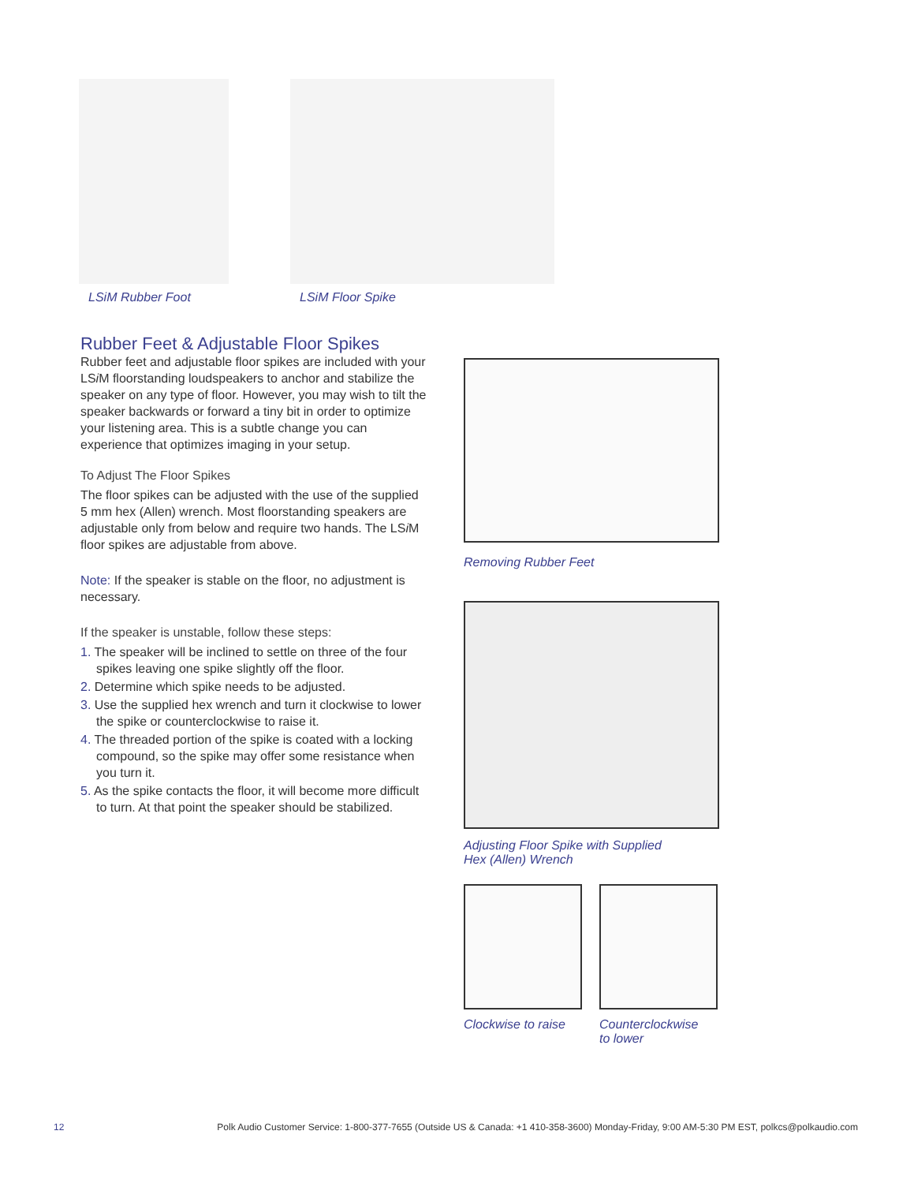LSiM Rubber Foot LSiM Floor Spike
Rubber Feet & Adjustable Floor Spikes
Rubber feet and adjustable floor spikes are included with your LSi M floorstanding loudspeakers to anchor and stabilize the speaker on any type of floor. However, you may wish to tilt the speaker backwards or forward a tiny bit in order to optimize your listening area. This is a subtle change you can experience that optimizes imaging in your setup.
To Adjust The Floor Spikes
The floor spikes can be adjusted with the use of the supplied 5 mm hex (Allen) wrench. Most floorstanding speakers are adjustable only from below and require two hands. The LSi M floor spikes are adjustable from above.
Note: If the speaker is stable on the floor, no adjustment is necessary.
If the speaker is unstable, follow these steps:
1. The speaker will be inclined to settle on three of the four spikes leaving one spike slightly off the floor.
2. Determine which spike needs to be adjusted.
3. Use the supplied hex wrench and turn it clockwise to lower the spike or counterclockwise to raise it.
4. The threaded portion of the spike is coated with a locking compound, so the spike may offer some resistance when you turn it.
5. As the spike contacts the floor, it will become more difficult to turn. At that point the speaker should be stabilized.
Removing Rubber Feet
Adjusting Floor Spike with Supplied
Hex (Allen) Wrench
Clockwise to raise Counterclockwise
to lower
12 Polk Audio Customer Service: 1-800-377-7655 (Outside US & Canada: +1 410-358-3600) Monday-Friday, 9:00 AM-5:30 PM EST, polkcs@polkaudio.com